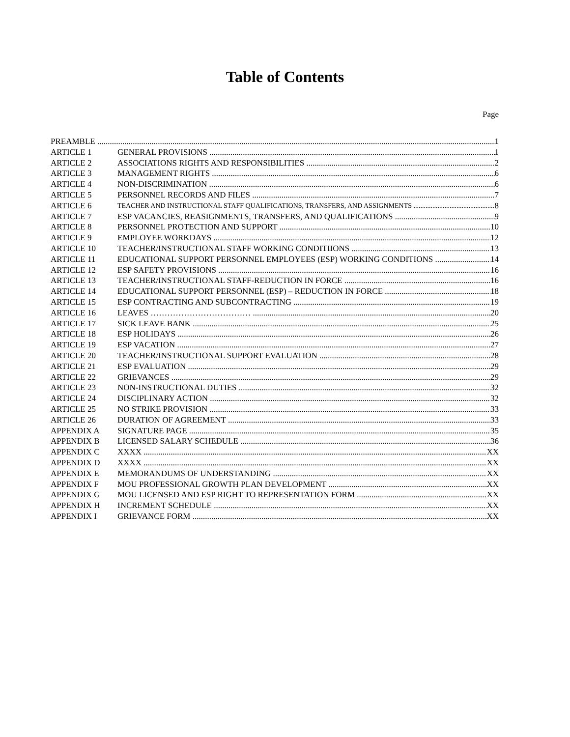Table of Contents
Page
PREAMBLE 1
ARTICLE 1 GENERAL PROVISIONS 1
ARTICLE 2 ASSOCIATIONS RIGHTS AND RESPONSIBILITIES 2
ARTICLE 3 MANAGEMENT RIGHTS 6
ARTICLE 4 NON-DISCRIMINATION 6
ARTICLE 5 PERSONNEL RECORDS AND FILES 7
ARTICLE 6 TEACHER AND INSTRUCTIONAL STAFF QUALIFICATIONS, TRANSFERS, AND ASSIGNMENTS 8
ARTICLE 7 ESP VACANCIES, REASIGNMENTS, TRANSFERS, AND QUALIFICATIONS 9
ARTICLE 8 PERSONNEL PROTECTION AND SUPPORT 10
ARTICLE 9 EMPLOYEE WORKDAYS 12
ARTICLE 10 TEACHER/INSTRUCTIONAL STAFF WORKING CONDITIIONS 13
ARTICLE 11 EDUCATIONAL SUPPORT PERSONNEL EMPLOYEES (ESP) WORKING CONDITIONS 14
ARTICLE 12 ESP SAFETY PROVISIONS 16
ARTICLE 13 TEACHER/INSTRUCTIONAL STAFF-REDUCTION IN FORCE 16
ARTICLE 14 EDUCATIONAL SUPPORT PERSONNEL (ESP) – REDUCTION IN FORCE 18
ARTICLE 15 ESP CONTRACTING AND SUBCONTRACTING 19
ARTICLE 16 LEAVES ……………………………… 20
ARTICLE 17 SICK LEAVE BANK 25
ARTICLE 18 ESP HOLIDAYS 26
ARTICLE 19 ESP VACATION 27
ARTICLE 20 TEACHER/INSTRUCTIONAL SUPPORT EVALUATION 28
ARTICLE 21 ESP EVALUATION 29
ARTICLE 22 GRIEVANCES 29
ARTICLE 23 NON-INSTRUCTIONAL DUTIES 32
ARTICLE 24 DISCIPLINARY ACTION 32
ARTICLE 25 NO STRIKE PROVISION 33
ARTICLE 26 DURATION OF AGREEMENT 33
APPENDIX A SIGNATURE PAGE 35
APPENDIX B LICENSED SALARY SCHEDULE 36
APPENDIX C XXXX XX
APPENDIX D XXXX XX
APPENDIX E MEMORANDUMS OF UNDERSTANDING XX
APPENDIX F MOU PROFESSIONAL GROWTH PLAN DEVELOPMENT XX
APPENDIX G MOU LICENSED AND ESP RIGHT TO REPRESENTATION FORM XX
APPENDIX H INCREMENT SCHEDULE XX
APPENDIX I GRIEVANCE FORM XX